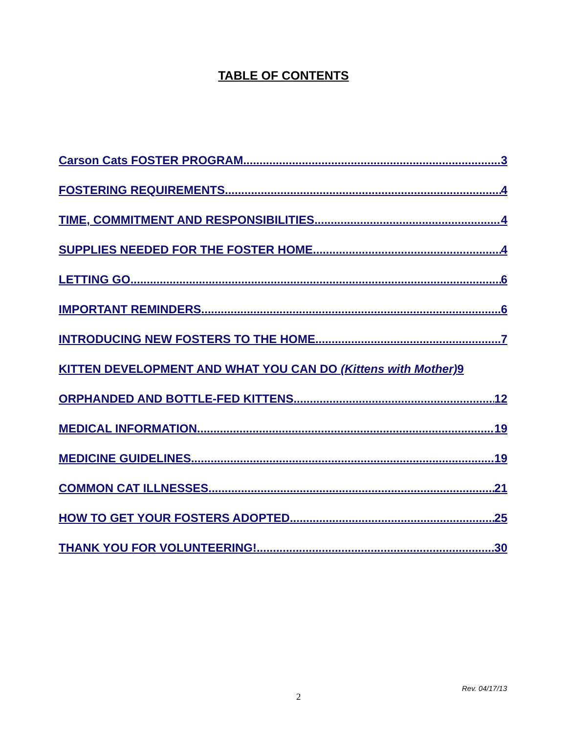TABLE OF CONTENTS
Carson Cats FOSTER PROGRAM 3
FOSTERING REQUIREMENTS 4
TIME, COMMITMENT AND RESPONSIBILITIES 4
SUPPLIES NEEDED FOR THE FOSTER HOME 4
LETTING GO 6
IMPORTANT REMINDERS 6
INTRODUCING NEW FOSTERS TO THE HOME 7
KITTEN DEVELOPMENT AND WHAT YOU CAN DO (Kittens with Mother) 9
ORPHANDED AND BOTTLE-FED KITTENS 12
MEDICAL INFORMATION 19
MEDICINE GUIDELINES 19
COMMON CAT ILLNESSES 21
HOW TO GET YOUR FOSTERS ADOPTED 25
THANK YOU FOR VOLUNTEERING! 30
Rev. 04/17/13
2